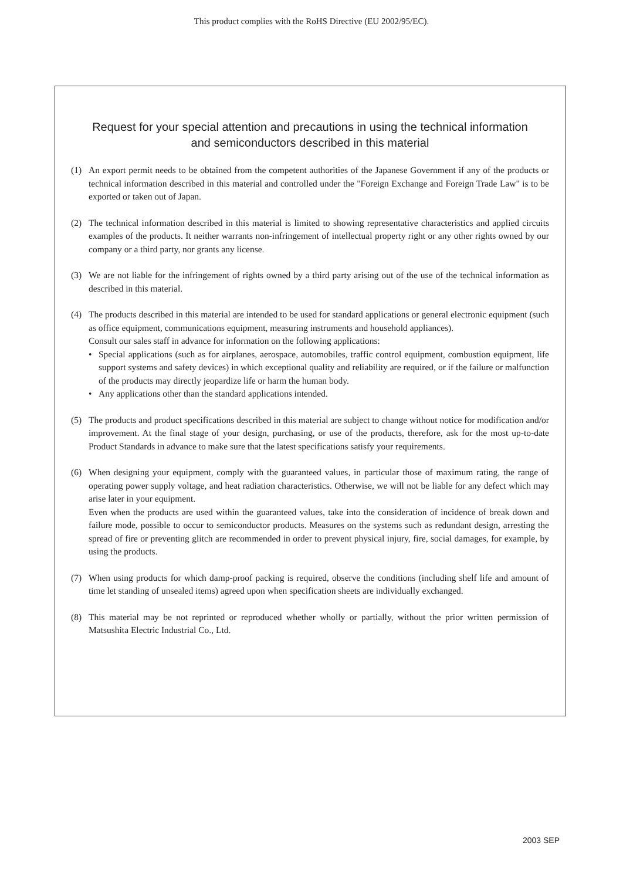This product complies with the RoHS Directive (EU 2002/95/EC).
Request for your special attention and precautions in using the technical information
and semiconductors described in this material
(1) An export permit needs to be obtained from the competent authorities of the Japanese Government if any of the products or technical information described in this material and controlled under the "Foreign Exchange and Foreign Trade Law" is to be exported or taken out of Japan.
(2) The technical information described in this material is limited to showing representative characteristics and applied circuits examples of the products. It neither warrants non-infringement of intellectual property right or any other rights owned by our company or a third party, nor grants any license.
(3) We are not liable for the infringement of rights owned by a third party arising out of the use of the technical information as described in this material.
(4) The products described in this material are intended to be used for standard applications or general electronic equipment (such as office equipment, communications equipment, measuring instruments and household appliances).
Consult our sales staff in advance for information on the following applications:
• Special applications (such as for airplanes, aerospace, automobiles, traffic control equipment, combustion equipment, life support systems and safety devices) in which exceptional quality and reliability are required, or if the failure or malfunction of the products may directly jeopardize life or harm the human body.
• Any applications other than the standard applications intended.
(5) The products and product specifications described in this material are subject to change without notice for modification and/or improvement. At the final stage of your design, purchasing, or use of the products, therefore, ask for the most up-to-date Product Standards in advance to make sure that the latest specifications satisfy your requirements.
(6) When designing your equipment, comply with the guaranteed values, in particular those of maximum rating, the range of operating power supply voltage, and heat radiation characteristics. Otherwise, we will not be liable for any defect which may arise later in your equipment.
Even when the products are used within the guaranteed values, take into the consideration of incidence of break down and failure mode, possible to occur to semiconductor products. Measures on the systems such as redundant design, arresting the spread of fire or preventing glitch are recommended in order to prevent physical injury, fire, social damages, for example, by using the products.
(7) When using products for which damp-proof packing is required, observe the conditions (including shelf life and amount of time let standing of unsealed items) agreed upon when specification sheets are individually exchanged.
(8) This material may be not reprinted or reproduced whether wholly or partially, without the prior written permission of Matsushita Electric Industrial Co., Ltd.
2003 SEP